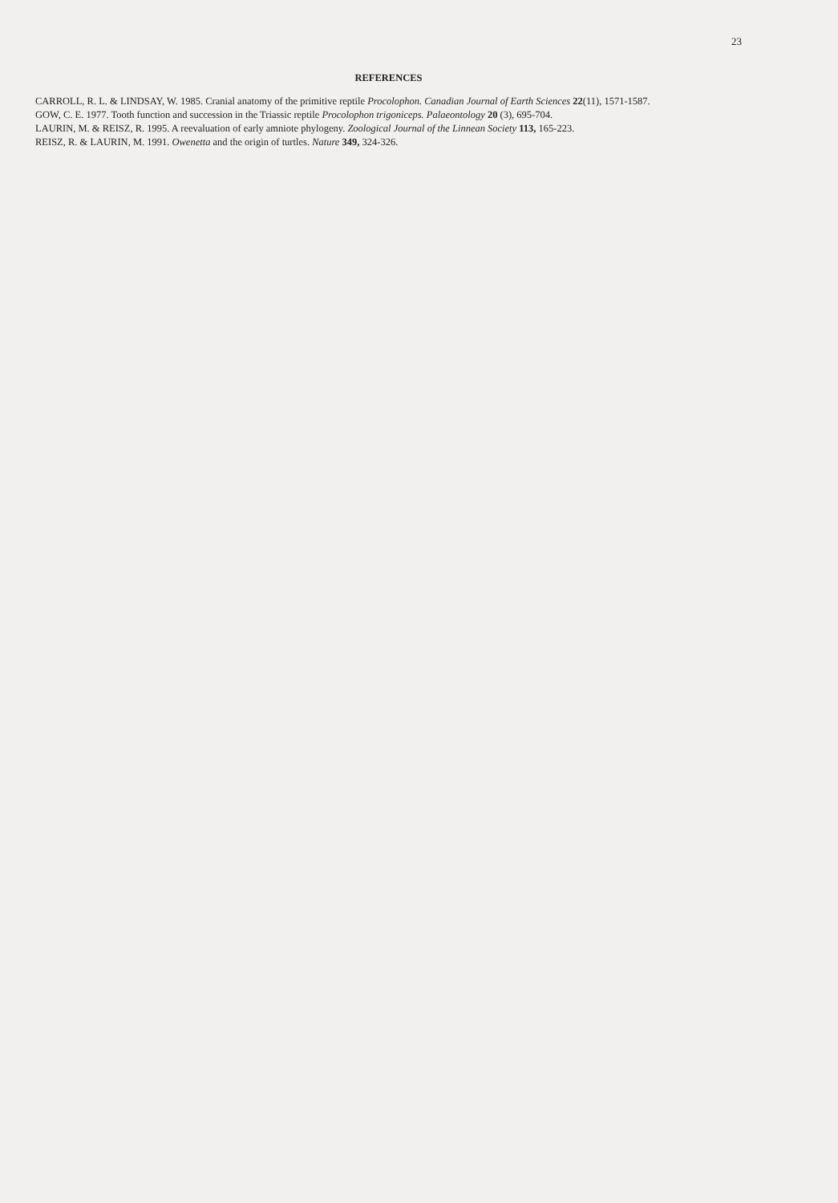23
REFERENCES
CARROLL, R. L. & LINDSAY, W. 1985. Cranial anatomy of the primitive reptile Procolophon. Canadian Journal of Earth Sciences 22(11), 1571-1587.
GOW, C. E. 1977. Tooth function and succession in the Triassic reptile Procolophon trigoniceps. Palaeontology 20 (3), 695-704.
LAURIN, M. & REISZ, R. 1995. A reevaluation of early amniote phylogeny. Zoological Journal of the Linnean Society 113, 165-223.
REISZ, R. & LAURIN, M. 1991. Owenetta and the origin of turtles. Nature 349, 324-326.